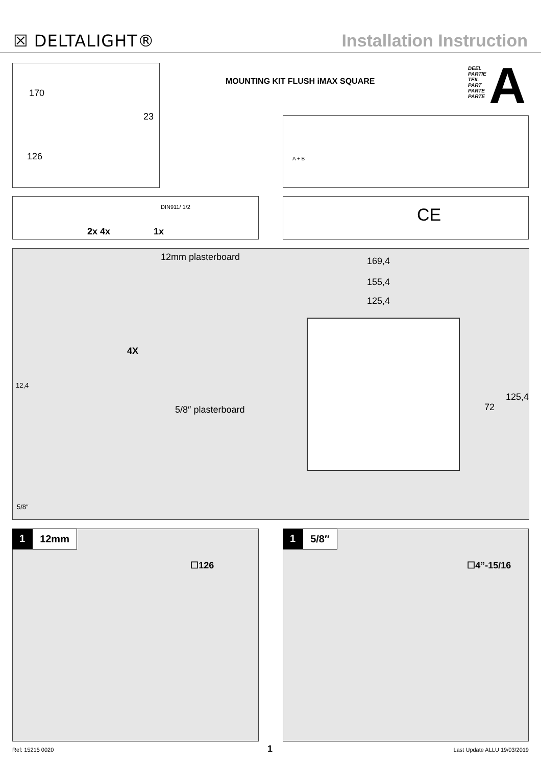☒ DELTALIGHT®
Installation Instruction
170
23
126
MOUNTING KIT FLUSH iMAX SQUARE
DEEL
PARTIE
TEIL
PART
PARTE
PARTE
A
A + B
2x 4x 1x
DIN911/ 1/2
CE
12mm plasterboard
4X
12,4
5/8″ plasterboard
5/8″
169,4
155,4
125,4
72
125,4
☐126 1 12mm ☐4”-15/16 1 5/8″
Ref: 15215 0020 1 Last Update ALLU 19/03/2019